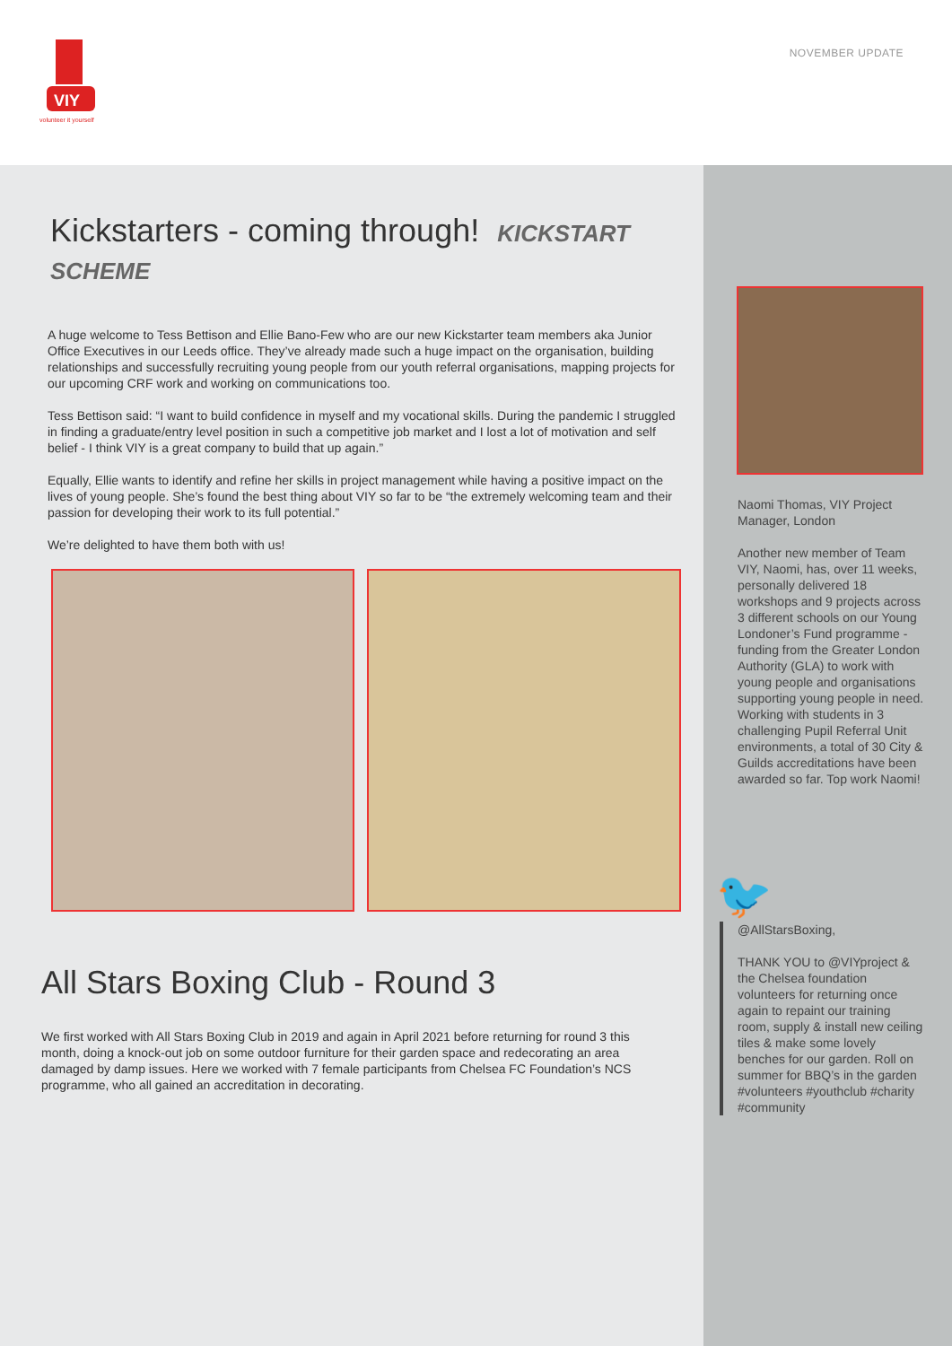VIY
volunteer it yourself
NOVEMBER UPDATE
Kickstarters - coming through! KICKSTART SCHEME
A huge welcome to Tess Bettison and Ellie Bano-Few who are our new Kickstarter team members aka Junior Office Executives in our Leeds office. They’ve already made such a huge impact on the organisation, building relationships and successfully recruiting young people from our youth referral organisations, mapping projects for our upcoming CRF work and working on communications too.
Tess Bettison said: “I want to build confidence in myself and my vocational skills. During the pandemic I struggled in finding a graduate/entry level position in such a competitive job market and I lost a lot of motivation and self belief - I think VIY is a great company to build that up again.”
Equally, Ellie wants to identify and refine her skills in project management while having a positive impact on the lives of young people. She’s found the best thing about VIY so far to be “the extremely welcoming team and their passion for developing their work to its full potential.”
We’re delighted to have them both with us!
All Stars Boxing Club - Round 3
We first worked with All Stars Boxing Club in 2019 and again in April 2021 before returning for round 3 this month, doing a knock-out job on some outdoor furniture for their garden space and redecorating an area damaged by damp issues. Here we worked with 7 female participants from Chelsea FC Foundation’s NCS programme, who all gained an accreditation in decorating.
Naomi Thomas, VIY Project Manager, London
Another new member of Team VIY, Naomi, has, over 11 weeks, personally delivered 18 workshops and 9 projects across 3 different schools on our Young Londoner’s Fund programme - funding from the Greater London Authority (GLA) to work with young people and organisations supporting young people in need. Working with students in 3 challenging Pupil Referral Unit environments, a total of 30 City & Guilds accreditations have been awarded so far. Top work Naomi!
🐦
@AllStarsBoxing,
THANK YOU to @VIYproject & the Chelsea foundation volunteers for returning once again to repaint our training room, supply & install new ceiling tiles & make some lovely benches for our garden. Roll on summer for BBQ’s in the garden #volunteers #youthclub #charity #community